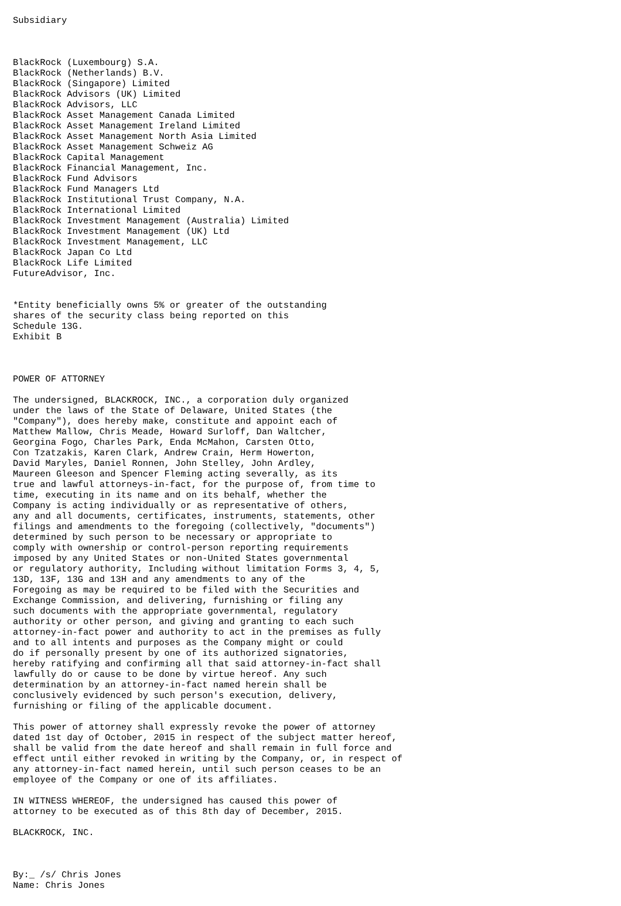Subsidiary



BlackRock (Luxembourg) S.A.
BlackRock (Netherlands) B.V.
BlackRock (Singapore) Limited
BlackRock Advisors (UK) Limited
BlackRock Advisors, LLC
BlackRock Asset Management Canada Limited
BlackRock Asset Management Ireland Limited
BlackRock Asset Management North Asia Limited
BlackRock Asset Management Schweiz AG
BlackRock Capital Management
BlackRock Financial Management, Inc.
BlackRock Fund Advisors
BlackRock Fund Managers Ltd
BlackRock Institutional Trust Company, N.A.
BlackRock International Limited
BlackRock Investment Management (Australia) Limited
BlackRock Investment Management (UK) Ltd
BlackRock Investment Management, LLC
BlackRock Japan Co Ltd
BlackRock Life Limited
FutureAdvisor, Inc.


*Entity beneficially owns 5% or greater of the outstanding
shares of the security class being reported on this
Schedule 13G.
Exhibit B



POWER OF ATTORNEY

The undersigned, BLACKROCK, INC., a corporation duly organized
under the laws of the State of Delaware, United States (the
"Company"), does hereby make, constitute and appoint each of
Matthew Mallow, Chris Meade, Howard Surloff, Dan Waltcher,
Georgina Fogo, Charles Park, Enda McMahon, Carsten Otto,
Con Tzatzakis, Karen Clark, Andrew Crain, Herm Howerton,
David Maryles, Daniel Ronnen, John Stelley, John Ardley,
Maureen Gleeson and Spencer Fleming acting severally, as its
true and lawful attorneys-in-fact, for the purpose of, from time to
time, executing in its name and on its behalf, whether the
Company is acting individually or as representative of others,
any and all documents, certificates, instruments, statements, other
filings and amendments to the foregoing (collectively, "documents")
determined by such person to be necessary or appropriate to
comply with ownership or control-person reporting requirements
imposed by any United States or non-United States governmental
or regulatory authority, Including without limitation Forms 3, 4, 5,
13D, 13F, 13G and 13H and any amendments to any of the
Foregoing as may be required to be filed with the Securities and
Exchange Commission, and delivering, furnishing or filing any
such documents with the appropriate governmental, regulatory
authority or other person, and giving and granting to each such
attorney-in-fact power and authority to act in the premises as fully
and to all intents and purposes as the Company might or could
do if personally present by one of its authorized signatories,
hereby ratifying and confirming all that said attorney-in-fact shall
lawfully do or cause to be done by virtue hereof. Any such
determination by an attorney-in-fact named herein shall be
conclusively evidenced by such person's execution, delivery,
furnishing or filing of the applicable document.

This power of attorney shall expressly revoke the power of attorney
dated 1st day of October, 2015 in respect of the subject matter hereof,
shall be valid from the date hereof and shall remain in full force and
effect until either revoked in writing by the Company, or, in respect of
any attorney-in-fact named herein, until such person ceases to be an
employee of the Company or one of its affiliates.

IN WITNESS WHEREOF, the undersigned has caused this power of
attorney to be executed as of this 8th day of December, 2015.

BLACKROCK, INC.



By:_ /s/ Chris Jones
Name: Chris Jones